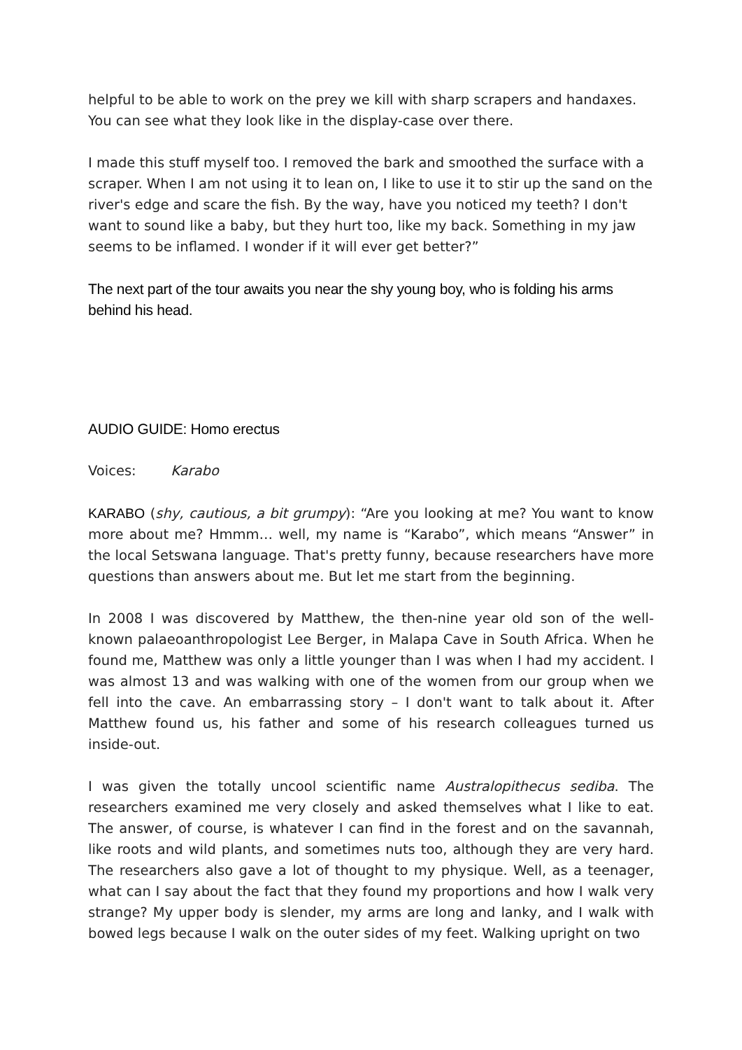helpful to be able to work on the prey we kill with sharp scrapers and handaxes. You can see what they look like in the display-case over there.
I made this stuff myself too. I removed the bark and smoothed the surface with a scraper. When I am not using it to lean on, I like to use it to stir up the sand on the river's edge and scare the fish. By the way, have you noticed my teeth? I don't want to sound like a baby, but they hurt too, like my back. Something in my jaw seems to be inflamed. I wonder if it will ever get better?”
The next part of the tour awaits you near the shy young boy, who is folding his arms behind his head.
AUDIO GUIDE: Homo erectus
Voices: Karabo
KARABO (shy, cautious, a bit grumpy): “Are you looking at me? You want to know more about me? Hmmm… well, my name is “Karabo”, which means “Answer” in the local Setswana language. That's pretty funny, because researchers have more questions than answers about me. But let me start from the beginning.
In 2008 I was discovered by Matthew, the then-nine year old son of the well-known palaeoanthropologist Lee Berger, in Malapa Cave in South Africa. When he found me, Matthew was only a little younger than I was when I had my accident. I was almost 13 and was walking with one of the women from our group when we fell into the cave. An embarrassing story – I don't want to talk about it. After Matthew found us, his father and some of his research colleagues turned us inside-out.
I was given the totally uncool scientific name Australopithecus sediba. The researchers examined me very closely and asked themselves what I like to eat. The answer, of course, is whatever I can find in the forest and on the savannah, like roots and wild plants, and sometimes nuts too, although they are very hard. The researchers also gave a lot of thought to my physique. Well, as a teenager, what can I say about the fact that they found my proportions and how I walk very strange? My upper body is slender, my arms are long and lanky, and I walk with bowed legs because I walk on the outer sides of my feet. Walking upright on two